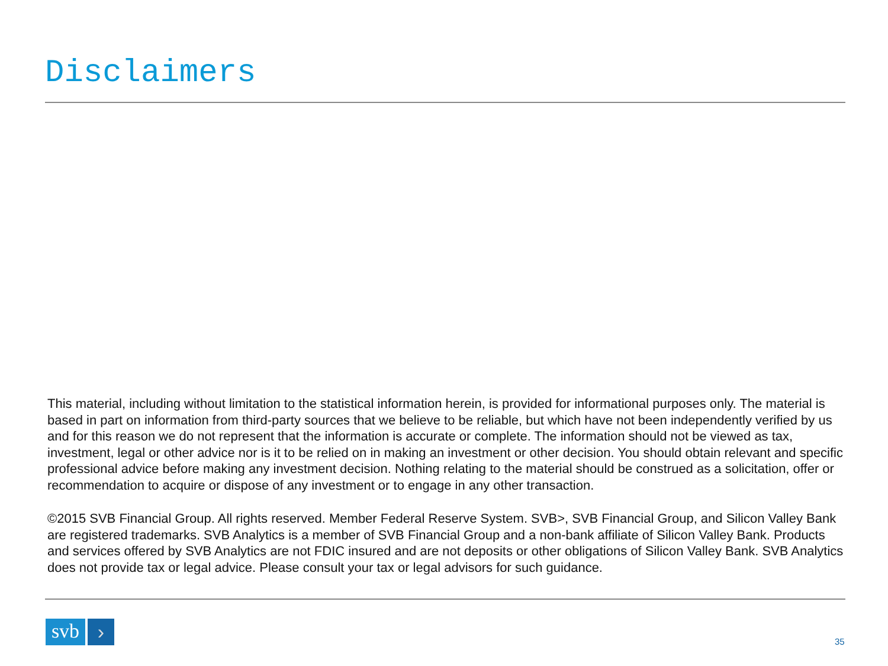Disclaimers
This material, including without limitation to the statistical information herein, is provided for informational purposes only. The material is based in part on information from third-party sources that we believe to be reliable, but which have not been independently verified by us and for this reason we do not represent that the information is accurate or complete. The information should not be viewed as tax, investment, legal or other advice nor is it to be relied on in making an investment or other decision. You should obtain relevant and specific professional advice before making any investment decision. Nothing relating to the material should be construed as a solicitation, offer or recommendation to acquire or dispose of any investment or to engage in any other transaction.
©2015 SVB Financial Group. All rights reserved. Member Federal Reserve System. SVB>, SVB Financial Group, and Silicon Valley Bank are registered trademarks. SVB Analytics is a member of SVB Financial Group and a non-bank affiliate of Silicon Valley Bank. Products and services offered by SVB Analytics are not FDIC insured and are not deposits or other obligations of Silicon Valley Bank. SVB Analytics does not provide tax or legal advice. Please consult your tax or legal advisors for such guidance.
svb
›
35